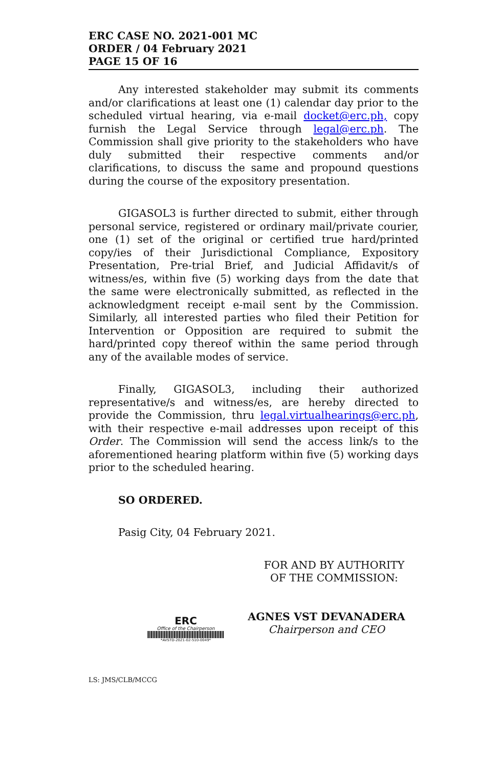ERC CASE NO. 2021-001 MC
ORDER / 04 February 2021
PAGE 15 OF 16
Any interested stakeholder may submit its comments and/or clarifications at least one (1) calendar day prior to the scheduled virtual hearing, via e-mail docket@erc.ph, copy furnish the Legal Service through legal@erc.ph. The Commission shall give priority to the stakeholders who have duly submitted their respective comments and/or clarifications, to discuss the same and propound questions during the course of the expository presentation.
GIGASOL3 is further directed to submit, either through personal service, registered or ordinary mail/private courier, one (1) set of the original or certified true hard/printed copy/ies of their Jurisdictional Compliance, Expository Presentation, Pre-trial Brief, and Judicial Affidavit/s of witness/es, within five (5) working days from the date that the same were electronically submitted, as reflected in the acknowledgment receipt e-mail sent by the Commission. Similarly, all interested parties who filed their Petition for Intervention or Opposition are required to submit the hard/printed copy thereof within the same period through any of the available modes of service.
Finally, GIGASOL3, including their authorized representative/s and witness/es, are hereby directed to provide the Commission, thru legal.virtualhearings@erc.ph, with their respective e-mail addresses upon receipt of this Order. The Commission will send the access link/s to the aforementioned hearing platform within five (5) working days prior to the scheduled hearing.
SO ORDERED.
Pasig City, 04 February 2021.
FOR AND BY AUTHORITY
OF THE COMMISSION:
ERC
Office of the Chairperson
*AVSTD-2021-02-510-0049*
AGNES VST DEVANADERA
Chairperson and CEO
LS: JMS/CLB/MCCG